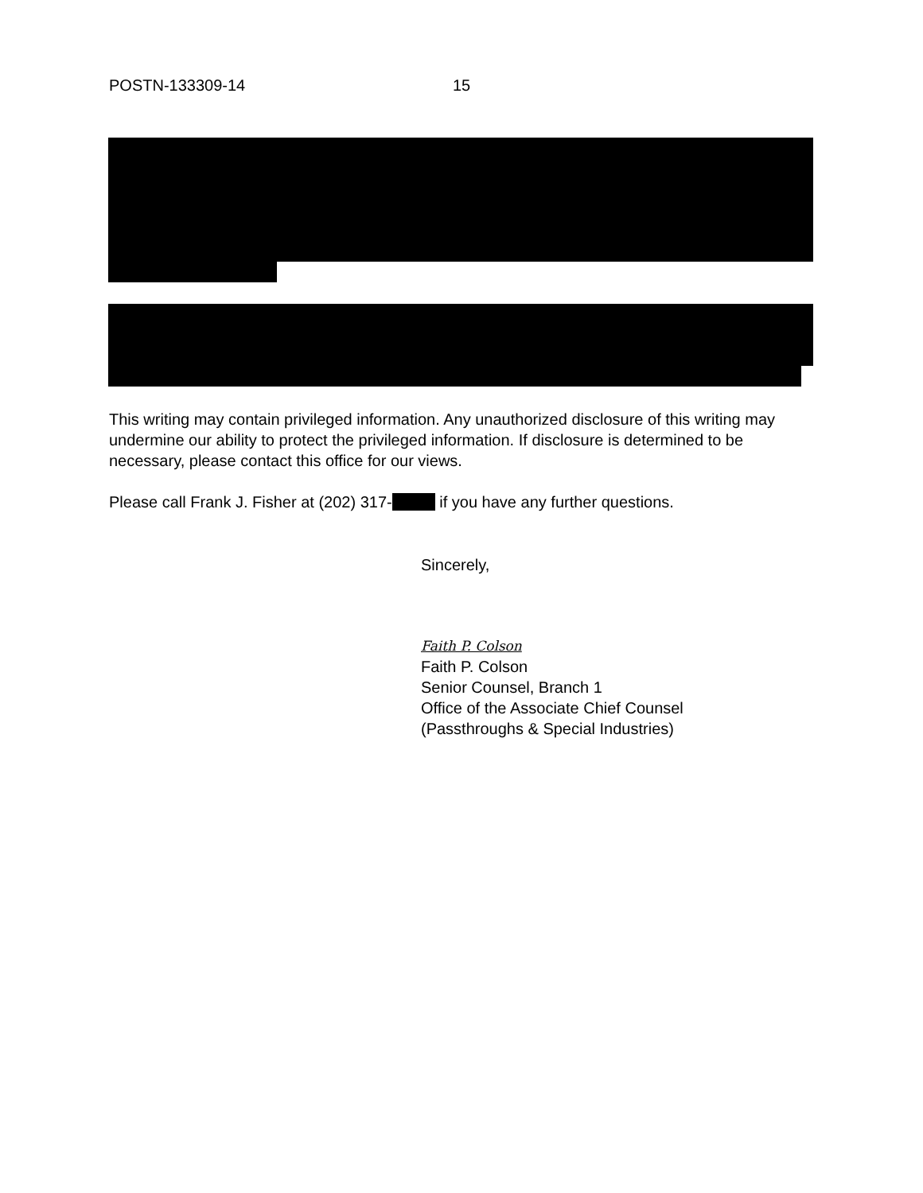POSTN-133309-14 15
This writing may contain privileged information. Any unauthorized disclosure of this writing may undermine our ability to protect the privileged information. If disclosure is determined to be necessary, please contact this office for our views.
Please call Frank J. Fisher at (202) 317- if you have any further questions.
Sincerely,
Faith P. Colson
Faith P. Colson
Senior Counsel, Branch 1
Office of the Associate Chief Counsel
(Passthroughs & Special Industries)